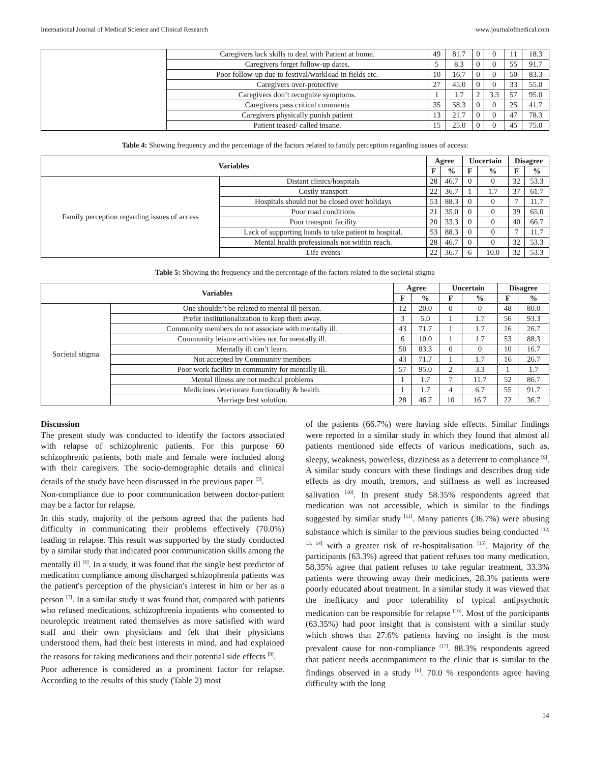International Journal of Medical Science and Clinical Research www.journalofmedical.com
| | Caregivers lack skills to deal with Patient at home. | 49 | 81.7 | 0 | 0 | 11 | 18.3 |
| | Caregivers forget follow-up dates. | 5 | 8.3 | 0 | 0 | 55 | 91.7 |
| | Poor follow-up due to festival/workload in fields etc. | 10 | 16.7 | 0 | 0 | 50 | 83.3 |
| | Caregivers over-protective | 27 | 45.0 | 0 | 0 | 33 | 55.0 |
| | Caregivers don’t recognize symptoms. | 1 | 1.7 | 2 | 3.3 | 57 | 95.0 |
| | Caregivers pass critical comments | 35 | 58.3 | 0 | 0 | 25 | 41.7 |
| | Caregivers physically punish patient | 13 | 21.7 | 0 | 0 | 47 | 78.3 |
| | Patient teased/ called insane. | 15 | 25.0 | 0 | 0 | 45 | 75.0 |
Table 4: Showing frequency and the percentage of the factors related to family perception regarding issues of access:
| Variables | | Agree | | Uncertain | | Disagree | |
| --- | --- | --- | --- | --- | --- | --- | --- |
| | | F | % | F | % | F | % |
| Family perception regarding issues of access | Distant clinics/hospitals | 28 | 46.7 | 0 | 0 | 32 | 53.3 |
| | Costly transport | 22 | 36.7 | 1 | 1.7 | 37 | 61.7 |
| | Hospitals should not be closed over holidays | 53 | 88.3 | 0 | 0 | 7 | 11.7 |
| | Poor road conditions | 21 | 35.0 | 0 | 0 | 39 | 65.0 |
| | Poor transport facility | 20 | 33.3 | 0 | 0 | 40 | 66.7 |
| | Lack of supporting hands to take patient to hospital. | 53 | 88.3 | 0 | 0 | 7 | 11.7 |
| | Mental health professionals not within reach. | 28 | 46.7 | 0 | 0 | 32 | 53.3 |
| | Life events | 22 | 36.7 | 6 | 10.0 | 32 | 53.3 |
Table 5: Showing the frequency and the percentage of the factors related to the societal stigma
| Variables | | Agree | | Uncertain | | Disagree | |
| --- | --- | --- | --- | --- | --- | --- | --- |
| | | F | % | F | % | F | % |
| Societal stigma | One shouldn’t be related to mental ill person. | 12 | 20.0 | 0 | 0 | 48 | 80.0 |
| | Prefer institutionalization to keep them away. | 3 | 5.0 | 1 | 1.7 | 56 | 93.3 |
| | Community members do not associate with mentally ill. | 43 | 71.7 | 1 | 1.7 | 16 | 26.7 |
| | Community leisure activities not for mentally ill. | 6 | 10.0 | 1 | 1.7 | 53 | 88.3 |
| | Mentally ill can’t learn. | 50 | 83.3 | 0 | 0 | 10 | 16.7 |
| | Not accepted by Community members | 43 | 71.7 | 1 | 1.7 | 16 | 26.7 |
| | Poor work facility in community for mentally ill. | 57 | 95.0 | 2 | 3.3 | 1 | 1.7 |
| | Mental illness are not medical problems | 1 | 1.7 | 7 | 11.7 | 52 | 86.7 |
| | Medicines deteriorate functionality & health. | 1 | 1.7 | 4 | 6.7 | 55 | 91.7 |
| | Marriage best solution. | 28 | 46.7 | 10 | 16.7 | 22 | 36.7 |
Discussion
The present study was conducted to identify the factors associated with relapse of schizophrenic patients. For this purpose 60 schizophrenic patients, both male and female were included along with their caregivers. The socio-demographic details and clinical details of the study have been discussed in the previous paper <sup>[5]</sup>.
Non-compliance due to poor communication between doctor-patient may be a factor for relapse.
In this study, majority of the persons agreed that the patients had difficulty in communicating their problems effectively (70.0%) leading to relapse. This result was supported by the study conducted by a similar study that indicated poor communication skills among the mentally ill <sup>[6]</sup>. In a study, it was found that the single best predictor of medication compliance among discharged schizophrenia patients was the patient's perception of the physician's interest in him or her as a person <sup>[7]</sup>. In a similar study it was found that, compared with patients who refused medications, schizophrenia inpatients who consented to neuroleptic treatment rated themselves as more satisfied with ward staff and their own physicians and felt that their physicians understood them, had their best interests in mind, and had explained the reasons for taking medications and their potential side effects <sup>[8]</sup>.
Poor adherence is considered as a prominent factor for relapse. According to the results of this study (Table 2) most
of the patients (66.7%) were having side effects. Similar findings were reported in a similar study in which they found that almost all patients mentioned side effects of various medications, such as, sleepy, weakness, powerless, dizziness as a deterrent to compliance <sup>[9]</sup>. A similar study concurs with these findings and describes drug side effects as dry mouth, tremors, and stiffness as well as increased salivation <sup>[10]</sup>. In present study 58.35% respondents agreed that medication was not accessible, which is similar to the findings suggested by similar study <sup>[11]</sup>. Many patients (36.7%) were abusing substance which is similar to the previous studies being conducted <sup>[12, 13, 14]</sup> with a greater risk of re-hospitalisation <sup>[15]</sup>. Majority of the participants (63.3%) agreed that patient refuses too many medication, 58.35% agree that patient refuses to take regular treatment, 33.3% patients were throwing away their medicines, 28.3% patients were poorly educated about treatment. In a similar study it was viewed that the inefficacy and poor tolerability of typical antipsychotic medication can be responsible for relapse <sup>[16]</sup>. Most of the participants (63.35%) had poor insight that is consistent with a similar study which shows that 27.6% patients having no insight is the most prevalent cause for non-compliance <sup>[17]</sup>. 88.3% respondents agreed that patient needs accompaniment to the clinic that is similar to the findings observed in a study <sup>[6]</sup>. 70.0 % respondents agree having difficulty with the long
14